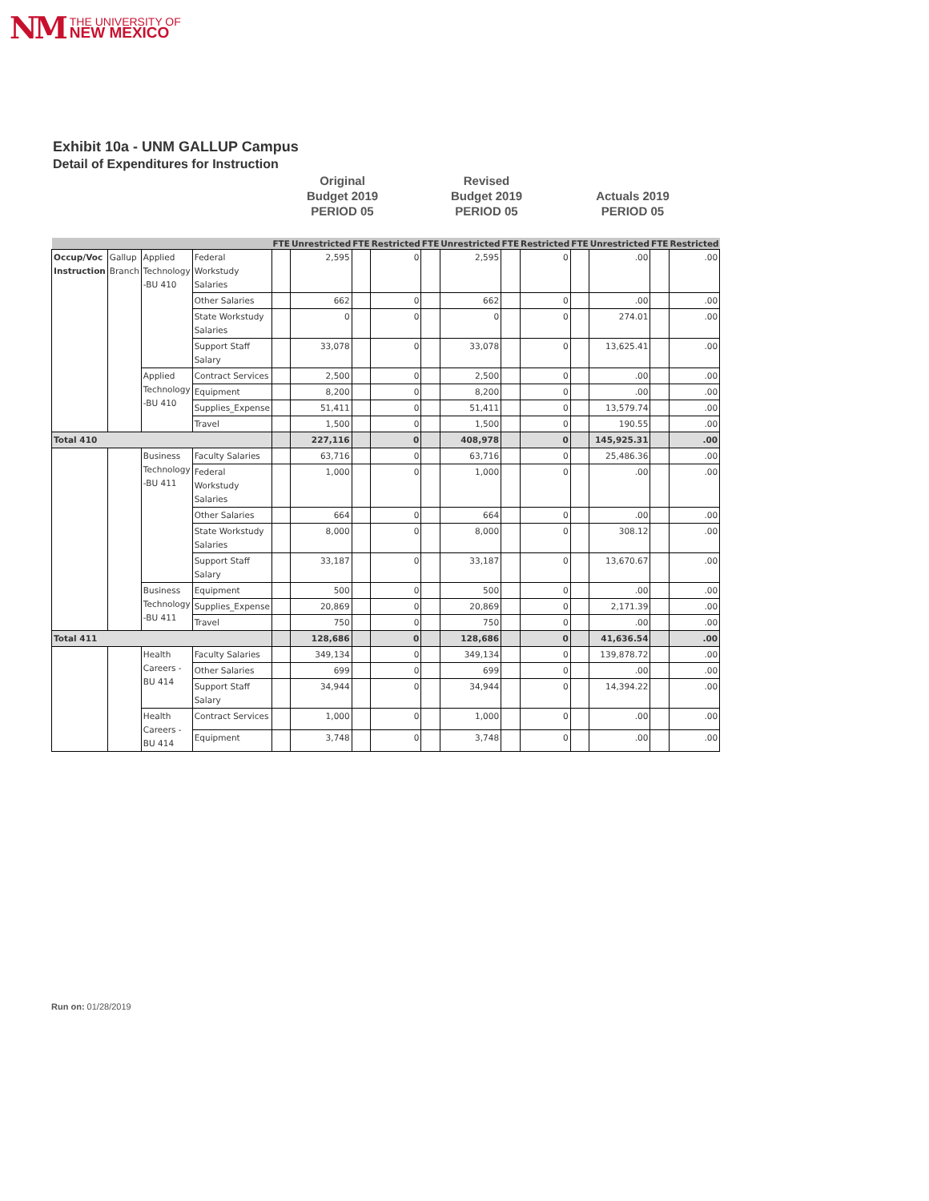NM THE UNIVERSITY OF
NEW MEXICO
Exhibit 10a - UNM GALLUP Campus
Detail of Expenditures for Instruction
Original
Budget 2019
PERIOD 05
Revised
Budget 2019
PERIOD 05
Actuals 2019
PERIOD 05
| | | | | FTE | Unrestricted | FTE | Restricted | FTE | Unrestricted | FTE | Restricted | FTE | Unrestricted | FTE | Restricted |
| --- | --- | --- | --- | --- | --- | --- | --- | --- | --- | --- | --- | --- | --- | --- | --- |
| Occup/Voc Instruction | Gallup Branch | Applied Technology -BU 410 | Federal Workstudy Salaries | | 2,595 | | 0 | | 2,595 | | 0 | | .00 | | .00 |
| | | | Other Salaries | | 662 | | 0 | | 662 | | 0 | | .00 | | .00 |
| | | | State Workstudy Salaries | | 0 | | 0 | | 0 | | 0 | | 274.01 | | .00 |
| | | | Support Staff Salary | | 33,078 | | 0 | | 33,078 | | 0 | | 13,625.41 | | .00 |
| | | Applied Technology -BU 410 | Contract Services | | 2,500 | | 0 | | 2,500 | | 0 | | .00 | | .00 |
| | | | Equipment | | 8,200 | | 0 | | 8,200 | | 0 | | .00 | | .00 |
| | | | Supplies_Expense | | 51,411 | | 0 | | 51,411 | | 0 | | 13,579.74 | | .00 |
| | | | Travel | | 1,500 | | 0 | | 1,500 | | 0 | | 190.55 | | .00 |
| Total 410 | | | | | 227,116 | | 0 | | 408,978 | | 0 | | 145,925.31 | | .00 |
| | | Business Technology -BU 411 | Faculty Salaries | | 63,716 | | 0 | | 63,716 | | 0 | | 25,486.36 | | .00 |
| | | | Federal Workstudy Salaries | | 1,000 | | 0 | | 1,000 | | 0 | | .00 | | .00 |
| | | | Other Salaries | | 664 | | 0 | | 664 | | 0 | | .00 | | .00 |
| | | | State Workstudy Salaries | | 8,000 | | 0 | | 8,000 | | 0 | | 308.12 | | .00 |
| | | | Support Staff Salary | | 33,187 | | 0 | | 33,187 | | 0 | | 13,670.67 | | .00 |
| | | Business Technology -BU 411 | Equipment | | 500 | | 0 | | 500 | | 0 | | .00 | | .00 |
| | | | Supplies_Expense | | 20,869 | | 0 | | 20,869 | | 0 | | 2,171.39 | | .00 |
| | | | Travel | | 750 | | 0 | | 750 | | 0 | | .00 | | .00 |
| Total 411 | | | | | 128,686 | | 0 | | 128,686 | | 0 | | 41,636.54 | | .00 |
| | | Health Careers -BU 414 | Faculty Salaries | | 349,134 | | 0 | | 349,134 | | 0 | | 139,878.72 | | .00 |
| | | | Other Salaries | | 699 | | 0 | | 699 | | 0 | | .00 | | .00 |
| | | | Support Staff Salary | | 34,944 | | 0 | | 34,944 | | 0 | | 14,394.22 | | .00 |
| | | Health Careers -BU 414 | Contract Services | | 1,000 | | 0 | | 1,000 | | 0 | | .00 | | .00 |
| | | | Equipment | | 3,748 | | 0 | | 3,748 | | 0 | | .00 | | .00 |
Run on: 01/28/2019